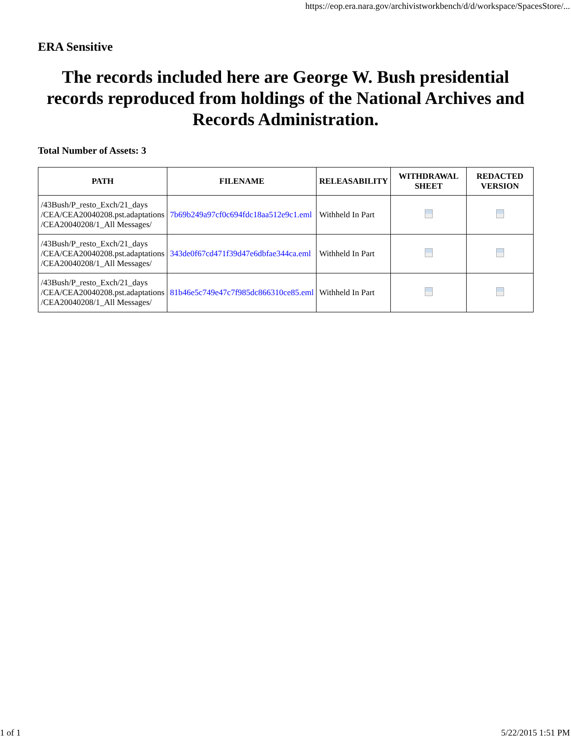https://eop.era.nara.gov/archivistworkbench/d/d/workspace/SpacesStore/...
ERA Sensitive
The records included here are George W. Bush presidential records reproduced from holdings of the National Archives and Records Administration.
Total Number of Assets: 3
| PATH | FILENAME | RELEASABILITY | WITHDRAWAL SHEET | REDACTED VERSION |
| --- | --- | --- | --- | --- |
| /43Bush/P_resto_Exch/21_days /CEA/CEA20040208.pst.adaptations /CEA20040208/1_All Messages/ | 7b69b249a97cf0c694fdc18aa512e9c1.eml | Withheld In Part | | |
| /43Bush/P_resto_Exch/21_days /CEA/CEA20040208.pst.adaptations /CEA20040208/1_All Messages/ | 343de0f67cd471f39d47e6dbfae344ca.eml | Withheld In Part | | |
| /43Bush/P_resto_Exch/21_days /CEA/CEA20040208.pst.adaptations /CEA20040208/1_All Messages/ | 81b46e5c749e47c7f985dc866310ce85.eml | Withheld In Part | | |
1 of 1 5/22/2015 1:51 PM